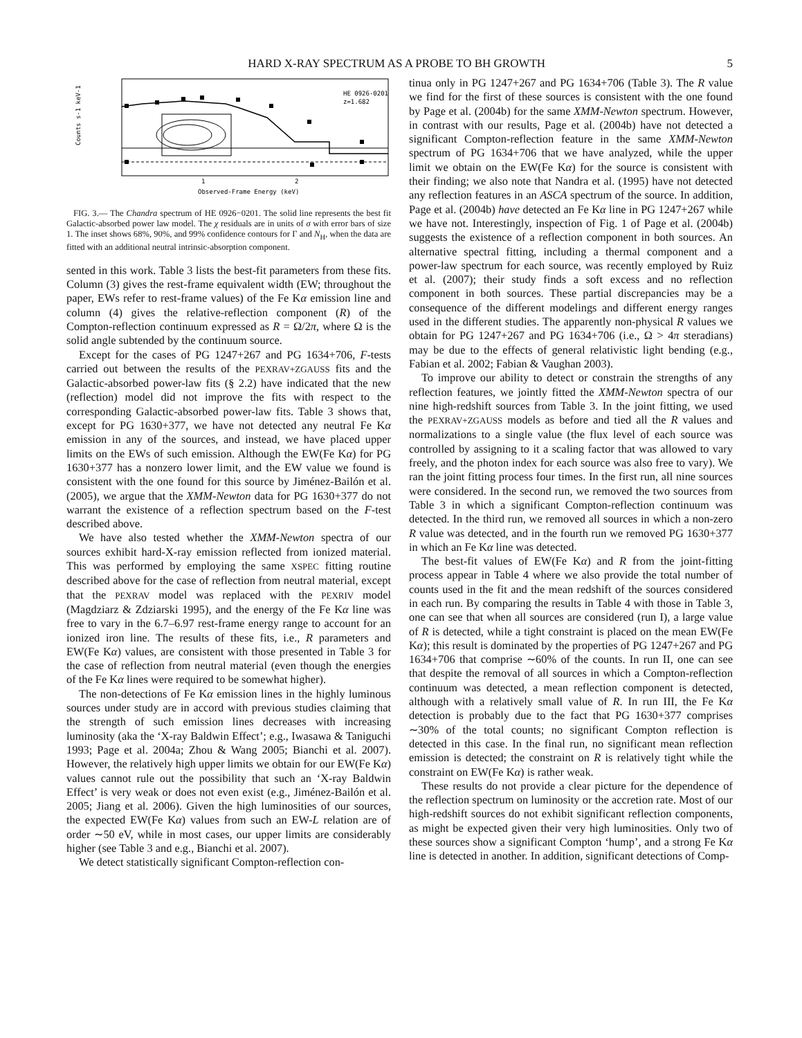HARD X-RAY SPECTRUM AS A PROBE TO BH GROWTH 5
HE 0926-0201
z=1.682
Counts s-1 keV-1
1
2
Observed-Frame Energy (keV)
FIG. 3.— The Chandra spectrum of HE 0926−0201. The solid line represents the best fit Galactic-absorbed power law model. The χ residuals are in units of σ with error bars of size 1. The inset shows 68%, 90%, and 99% confidence contours for Γ and N<sub>H</sub>, when the data are fitted with an additional neutral intrinsic-absorption component.
sented in this work. Table 3 lists the best-fit parameters from these fits. Column (3) gives the rest-frame equivalent width (EW; throughout the paper, EWs refer to rest-frame values) of the Fe Kα emission line and column (4) gives the relative-reflection component (R) of the Compton-reflection continuum expressed as R = Ω/2π, where Ω is the solid angle subtended by the continuum source.
Except for the cases of PG 1247+267 and PG 1634+706, F-tests carried out between the results of the PEXRAV+ZGAUSS fits and the Galactic-absorbed power-law fits (§ 2.2) have indicated that the new (reflection) model did not improve the fits with respect to the corresponding Galactic-absorbed power-law fits. Table 3 shows that, except for PG 1630+377, we have not detected any neutral Fe Kα emission in any of the sources, and instead, we have placed upper limits on the EWs of such emission. Although the EW(Fe Kα) for PG 1630+377 has a nonzero lower limit, and the EW value we found is consistent with the one found for this source by Jiménez-Bailón et al. (2005), we argue that the XMM-Newton data for PG 1630+377 do not warrant the existence of a reflection spectrum based on the F-test described above.
We have also tested whether the XMM-Newton spectra of our sources exhibit hard-X-ray emission reflected from ionized material. This was performed by employing the same XSPEC fitting routine described above for the case of reflection from neutral material, except that the PEXRAV model was replaced with the PEXRIV model (Magdziarz & Zdziarski 1995), and the energy of the Fe Kα line was free to vary in the 6.7–6.97 rest-frame energy range to account for an ionized iron line. The results of these fits, i.e., R parameters and EW(Fe Kα) values, are consistent with those presented in Table 3 for the case of reflection from neutral material (even though the energies of the Fe Kα lines were required to be somewhat higher).
The non-detections of Fe Kα emission lines in the highly luminous sources under study are in accord with previous studies claiming that the strength of such emission lines decreases with increasing luminosity (aka the ‘X-ray Baldwin Effect’; e.g., Iwasawa & Taniguchi 1993; Page et al. 2004a; Zhou & Wang 2005; Bianchi et al. 2007). However, the relatively high upper limits we obtain for our EW(Fe Kα) values cannot rule out the possibility that such an ‘X-ray Baldwin Effect’ is very weak or does not even exist (e.g., Jiménez-Bailón et al. 2005; Jiang et al. 2006). Given the high luminosities of our sources, the expected EW(Fe Kα) values from such an EW-L relation are of order ∼50 eV, while in most cases, our upper limits are considerably higher (see Table 3 and e.g., Bianchi et al. 2007).
We detect statistically significant Compton-reflection con-
tinua only in PG 1247+267 and PG 1634+706 (Table 3). The R value we find for the first of these sources is consistent with the one found by Page et al. (2004b) for the same XMM-Newton spectrum. However, in contrast with our results, Page et al. (2004b) have not detected a significant Compton-reflection feature in the same XMM-Newton spectrum of PG 1634+706 that we have analyzed, while the upper limit we obtain on the EW(Fe Kα) for the source is consistent with their finding; we also note that Nandra et al. (1995) have not detected any reflection features in an ASCA spectrum of the source. In addition, Page et al. (2004b) have detected an Fe Kα line in PG 1247+267 while we have not. Interestingly, inspection of Fig. 1 of Page et al. (2004b) suggests the existence of a reflection component in both sources. An alternative spectral fitting, including a thermal component and a power-law spectrum for each source, was recently employed by Ruiz et al. (2007); their study finds a soft excess and no reflection component in both sources. These partial discrepancies may be a consequence of the different modelings and different energy ranges used in the different studies. The apparently non-physical R values we obtain for PG 1247+267 and PG 1634+706 (i.e., Ω > 4π steradians) may be due to the effects of general relativistic light bending (e.g., Fabian et al. 2002; Fabian & Vaughan 2003).
To improve our ability to detect or constrain the strengths of any reflection features, we jointly fitted the XMM-Newton spectra of our nine high-redshift sources from Table 3. In the joint fitting, we used the PEXRAV+ZGAUSS models as before and tied all the R values and normalizations to a single value (the flux level of each source was controlled by assigning to it a scaling factor that was allowed to vary freely, and the photon index for each source was also free to vary). We ran the joint fitting process four times. In the first run, all nine sources were considered. In the second run, we removed the two sources from Table 3 in which a significant Compton-reflection continuum was detected. In the third run, we removed all sources in which a non-zero R value was detected, and in the fourth run we removed PG 1630+377 in which an Fe Kα line was detected.
The best-fit values of EW(Fe Kα) and R from the joint-fitting process appear in Table 4 where we also provide the total number of counts used in the fit and the mean redshift of the sources considered in each run. By comparing the results in Table 4 with those in Table 3, one can see that when all sources are considered (run I), a large value of R is detected, while a tight constraint is placed on the mean EW(Fe Kα); this result is dominated by the properties of PG 1247+267 and PG 1634+706 that comprise ∼60% of the counts. In run II, one can see that despite the removal of all sources in which a Compton-reflection continuum was detected, a mean reflection component is detected, although with a relatively small value of R. In run III, the Fe Kα detection is probably due to the fact that PG 1630+377 comprises ∼30% of the total counts; no significant Compton reflection is detected in this case. In the final run, no significant mean reflection emission is detected; the constraint on R is relatively tight while the constraint on EW(Fe Kα) is rather weak.
These results do not provide a clear picture for the dependence of the reflection spectrum on luminosity or the accretion rate. Most of our high-redshift sources do not exhibit significant reflection components, as might be expected given their very high luminosities. Only two of these sources show a significant Compton ‘hump’, and a strong Fe Kα line is detected in another. In addition, significant detections of Comp-